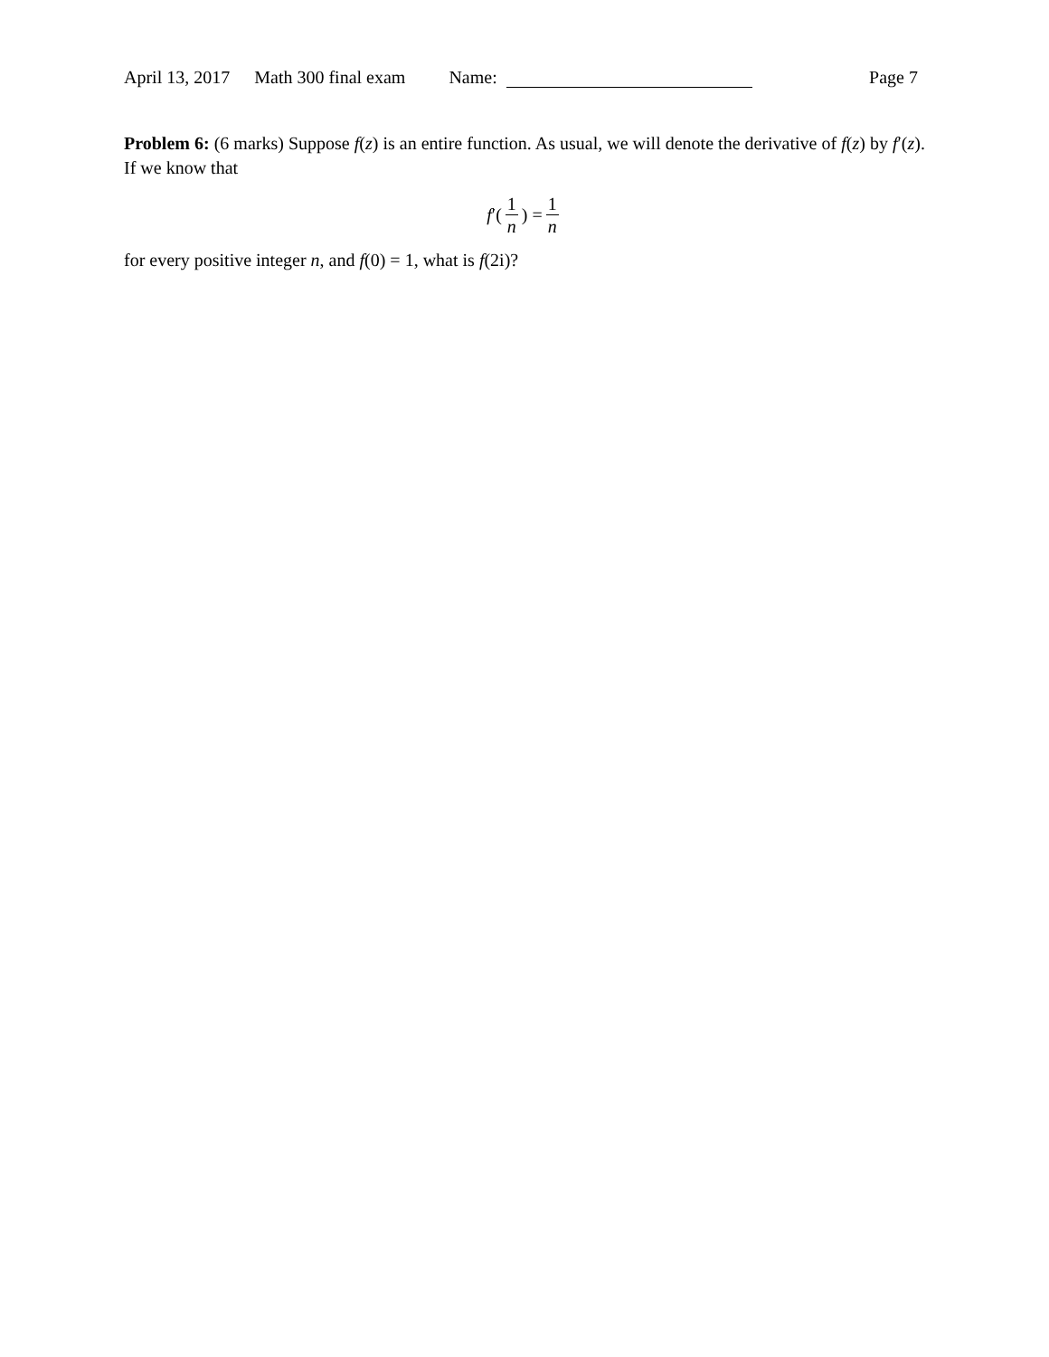April 13, 2017 Math 300 final exam Name: Page 7
Problem 6: (6 marks) Suppose f(z) is an entire function. As usual, we will denote the derivative of f(z) by f′(z). If we know that
f ′(1 n) = 1 n
for every positive integer n, and f(0) = 1, what is f(2i)?